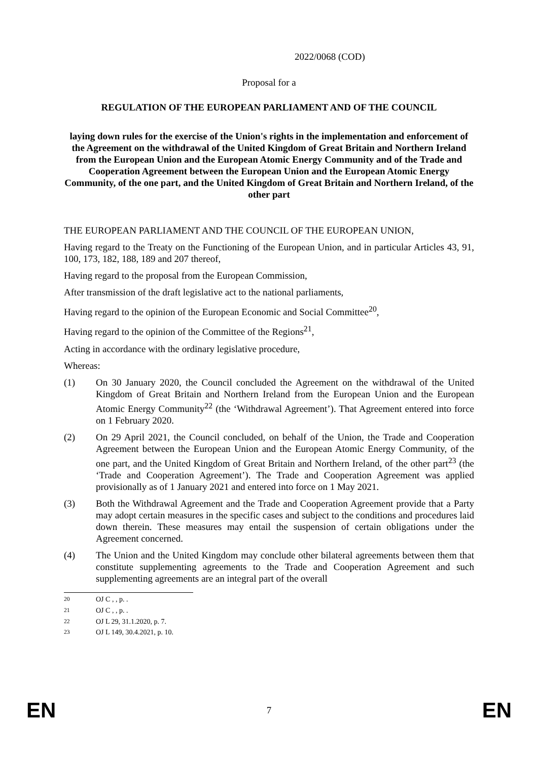2022/0068 (COD)
Proposal for a
REGULATION OF THE EUROPEAN PARLIAMENT AND OF THE COUNCIL
laying down rules for the exercise of the Union's rights in the implementation and enforcement of the Agreement on the withdrawal of the United Kingdom of Great Britain and Northern Ireland from the European Union and the European Atomic Energy Community and of the Trade and Cooperation Agreement between the European Union and the European Atomic Energy Community, of the one part, and the United Kingdom of Great Britain and Northern Ireland, of the other part
THE EUROPEAN PARLIAMENT AND THE COUNCIL OF THE EUROPEAN UNION,
Having regard to the Treaty on the Functioning of the European Union, and in particular Articles 43, 91, 100, 173, 182, 188, 189 and 207 thereof,
Having regard to the proposal from the European Commission,
After transmission of the draft legislative act to the national parliaments,
Having regard to the opinion of the European Economic and Social Committee<sup>20</sup>,
Having regard to the opinion of the Committee of the Regions<sup>21</sup>,
Acting in accordance with the ordinary legislative procedure,
Whereas:
(1) On 30 January 2020, the Council concluded the Agreement on the withdrawal of the United Kingdom of Great Britain and Northern Ireland from the European Union and the European Atomic Energy Community<sup>22</sup> (the ‘Withdrawal Agreement’). That Agreement entered into force on 1 February 2020.
(2) On 29 April 2021, the Council concluded, on behalf of the Union, the Trade and Cooperation Agreement between the European Union and the European Atomic Energy Community, of the one part, and the United Kingdom of Great Britain and Northern Ireland, of the other part<sup>23</sup> (the ‘Trade and Cooperation Agreement’). The Trade and Cooperation Agreement was applied provisionally as of 1 January 2021 and entered into force on 1 May 2021.
(3) Both the Withdrawal Agreement and the Trade and Cooperation Agreement provide that a Party may adopt certain measures in the specific cases and subject to the conditions and procedures laid down therein. These measures may entail the suspension of certain obligations under the Agreement concerned.
(4) The Union and the United Kingdom may conclude other bilateral agreements between them that constitute supplementing agreements to the Trade and Cooperation Agreement and such supplementing agreements are an integral part of the overall
<sup>20</sup> OJ C , , p. .
<sup>21</sup> OJ C , , p. .
<sup>22</sup> OJ L 29, 31.1.2020, p. 7.
<sup>23</sup> OJ L 149, 30.4.2021, p. 10.
EN 7 EN